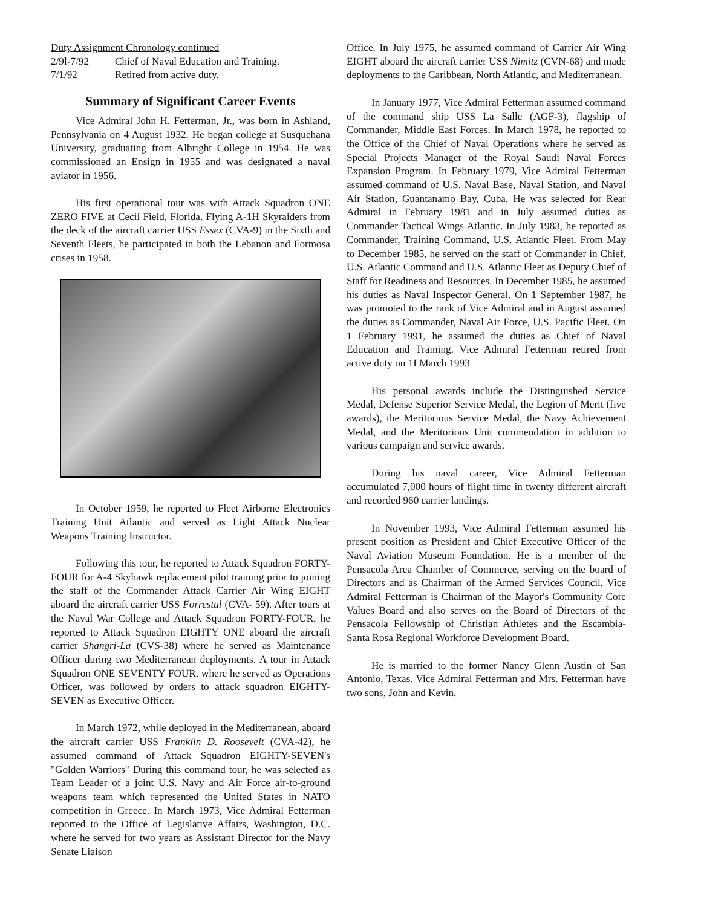Duty Assignment Chronology continued
2/9l-7/92 Chief of Naval Education and Training.
7/1/92 Retired from active duty.
Summary of Significant Career Events
Vice Admiral John H. Fetterman, Jr., was born in Ashland, Pennsylvania on 4 August 1932. He began college at Susquehana University, graduating from Albright College in 1954. He was commissioned an Ensign in 1955 and was designated a naval aviator in 1956.
His first operational tour was with Attack Squadron ONE ZERO FIVE at Cecil Field, Florida. Flying A-1H Skyraiders from the deck of the aircraft carrier USS Essex (CVA-9) in the Sixth and Seventh Fleets, he participated in both the Lebanon and Formosa crises in 1958.
In October 1959, he reported to Fleet Airborne Electronics Training Unit Atlantic and served as Light Attack Nuclear Weapons Training Instructor.
Following this tour, he reported to Attack Squadron FORTY-FOUR for A-4 Skyhawk replacement pilot training prior to joining the staff of the Commander Attack Carrier Air Wing EIGHT aboard the aircraft carrier USS Forrestal (CVA- 59). After tours at the Naval War College and Attack Squadron FORTY-FOUR, he reported to Attack Squadron EIGHTY ONE aboard the aircraft carrier Shangri-La (CVS-38) where he served as Maintenance Officer during two Mediterranean deployments. A tour in Attack Squadron ONE SEVENTY FOUR, where he served as Operations Officer, was followed by orders to attack squadron EIGHTY- SEVEN as Executive Officer.
In March 1972, while deployed in the Mediterranean, aboard the aircraft carrier USS Franklin D. Roosevelt (CVA-42), he assumed command of Attack Squadron EIGHTY-SEVEN's "Golden Warriors" During this command tour, he was selected as Team Leader of a joint U.S. Navy and Air Force air-to-ground weapons team which represented the United States in NATO competition in Greece. In March 1973, Vice Admiral Fetterman reported to the Office of Legislative Affairs, Washington, D.C. where he served for two years as Assistant Director for the Navy Senate Liaison
Office. In July 1975, he assumed command of Carrier Air Wing EIGHT aboard the aircraft carrier USS Nimitz (CVN-68) and made deployments to the Caribbean, North Atlantic, and Mediterranean.
In January 1977, Vice Admiral Fetterman assumed command of the command ship USS La Salle (AGF-3), flagship of Commander, Middle East Forces. In March 1978, he reported to the Office of the Chief of Naval Operations where he served as Special Projects Manager of the Royal Saudi Naval Forces Expansion Program. In February 1979, Vice Admiral Fetterman assumed command of U.S. Naval Base, Naval Station, and Naval Air Station, Guantanamo Bay, Cuba. He was selected for Rear Admiral in February 1981 and in July assumed duties as Commander Tactical Wings Atlantic. In July 1983, he reported as Commander, Training Command, U.S. Atlantic Fleet. From May to December 1985, he served on the staff of Commander in Chief, U.S. Atlantic Command and U.S. Atlantic Fleet as Deputy Chief of Staff for Readiness and Resources. In December 1985, he assumed his duties as Naval Inspector General. On 1 September 1987, he was promoted to the rank of Vice Admiral and in August assumed the duties as Commander, Naval Air Force, U.S. Pacific Fleet. On 1 February 1991, he assumed the duties as Chief of Naval Education and Training. Vice Admiral Fetterman retired from active duty on 1I March 1993
His personal awards include the Distinguished Service Medal, Defense Superior Service Medal, the Legion of Merit (five awards), the Meritorious Service Medal, the Navy Achievement Medal, and the Meritorious Unit commendation in addition to various campaign and service awards.
During his naval career, Vice Admiral Fetterman accumulated 7,000 hours of flight time in twenty different aircraft and recorded 960 carrier landings.
In November 1993, Vice Admiral Fetterman assumed his present position as President and Chief Executive Officer of the Naval Aviation Museum Foundation. He is a member of the Pensacola Area Chamber of Commerce, serving on the board of Directors and as Chairman of the Armed Services Council. Vice Admiral Fetterman is Chairman of the Mayor's Community Core Values Board and also serves on the Board of Directors of the Pensacola Fellowship of Christian Athletes and the Escambia-Santa Rosa Regional Workforce Development Board.
He is married to the former Nancy Glenn Austin of San Antonio, Texas. Vice Admiral Fetterman and Mrs. Fetterman have two sons, John and Kevin.